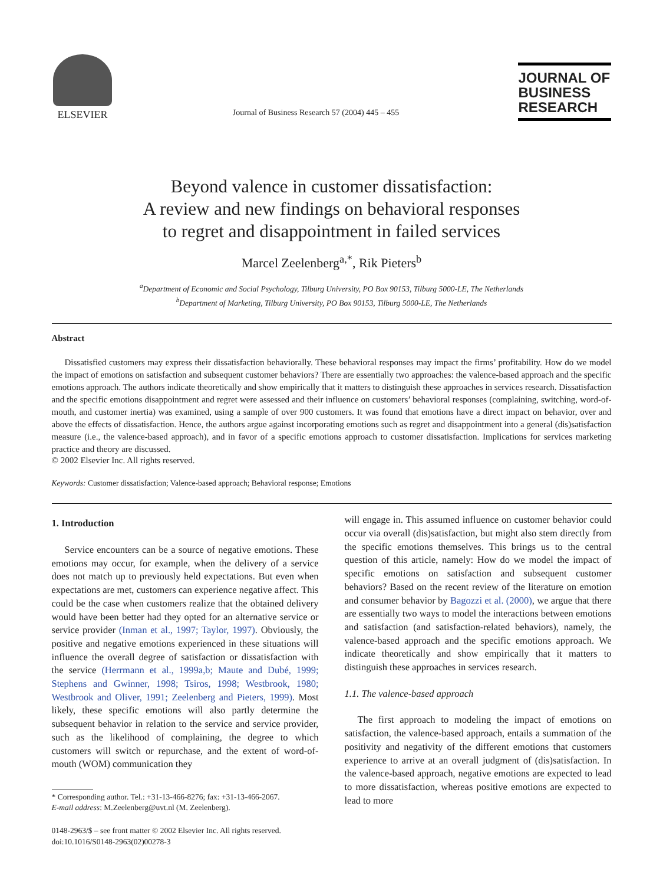ELSEVIER
Journal of Business Research 57 (2004) 445 – 455
JOURNAL OF
BUSINESS
RESEARCH
Beyond valence in customer dissatisfaction:
A review and new findings on behavioral responses
to regret and disappointment in failed services
Marcel Zeelenberg<sup>a,*</sup>, Rik Pieters<sup>b</sup>
<sup>a</sup> Department of Economic and Social Psychology, Tilburg University, PO Box 90153, Tilburg 5000-LE, The Netherlands
<sup>b</sup> Department of Marketing, Tilburg University, PO Box 90153, Tilburg 5000-LE, The Netherlands
Abstract
Dissatisfied customers may express their dissatisfaction behaviorally. These behavioral responses may impact the firms’ profitability. How do we model the impact of emotions on satisfaction and subsequent customer behaviors? There are essentially two approaches: the valence-based approach and the specific emotions approach. The authors indicate theoretically and show empirically that it matters to distinguish these approaches in services research. Dissatisfaction and the specific emotions disappointment and regret were assessed and their influence on customers’ behavioral responses (complaining, switching, word-of-mouth, and customer inertia) was examined, using a sample of over 900 customers. It was found that emotions have a direct impact on behavior, over and above the effects of dissatisfaction. Hence, the authors argue against incorporating emotions such as regret and disappointment into a general (dis)satisfaction measure (i.e., the valence-based approach), and in favor of a specific emotions approach to customer dissatisfaction. Implications for services marketing practice and theory are discussed.
© 2002 Elsevier Inc. All rights reserved.
Keywords: Customer dissatisfaction; Valence-based approach; Behavioral response; Emotions
1. Introduction
Service encounters can be a source of negative emotions. These emotions may occur, for example, when the delivery of a service does not match up to previously held expectations. But even when expectations are met, customers can experience negative affect. This could be the case when customers realize that the obtained delivery would have been better had they opted for an alternative service or service provider (Inman et al., 1997; Taylor, 1997). Obviously, the positive and negative emotions experienced in these situations will influence the overall degree of satisfaction or dissatisfaction with the service (Herrmann et al., 1999a,b; Maute and Dubé, 1999; Stephens and Gwinner, 1998; Tsiros, 1998; Westbrook, 1980; Westbrook and Oliver, 1991; Zeelenberg and Pieters, 1999). Most likely, these specific emotions will also partly determine the subsequent behavior in relation to the service and service provider, such as the likelihood of complaining, the degree to which customers will switch or repurchase, and the extent of word-of-mouth (WOM) communication they
* Corresponding author. Tel.: +31-13-466-8276; fax: +31-13-466-2067.
E-mail address: M.Zeelenberg@uvt.nl (M. Zeelenberg).
0148-2963/$ – see front matter © 2002 Elsevier Inc. All rights reserved.
doi:10.1016/S0148-2963(02)00278-3
will engage in. This assumed influence on customer behavior could occur via overall (dis)satisfaction, but might also stem directly from the specific emotions themselves. This brings us to the central question of this article, namely: How do we model the impact of specific emotions on satisfaction and subsequent customer behaviors? Based on the recent review of the literature on emotion and consumer behavior by Bagozzi et al. (2000), we argue that there are essentially two ways to model the interactions between emotions and satisfaction (and satisfaction-related behaviors), namely, the valence-based approach and the specific emotions approach. We indicate theoretically and show empirically that it matters to distinguish these approaches in services research.
1.1. The valence-based approach
The first approach to modeling the impact of emotions on satisfaction, the valence-based approach, entails a summation of the positivity and negativity of the different emotions that customers experience to arrive at an overall judgment of (dis)satisfaction. In the valence-based approach, negative emotions are expected to lead to more dissatisfaction, whereas positive emotions are expected to lead to more